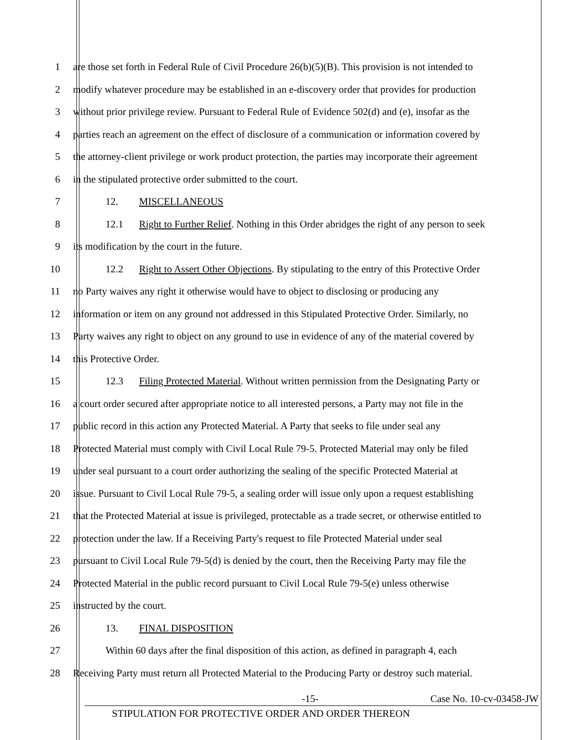1 are those set forth in Federal Rule of Civil Procedure 26(b)(5)(B). This provision is not intended to
2 modify whatever procedure may be established in an e-discovery order that provides for production
3 without prior privilege review. Pursuant to Federal Rule of Evidence 502(d) and (e), insofar as the
4 parties reach an agreement on the effect of disclosure of a communication or information covered by
5 the attorney-client privilege or work product protection, the parties may incorporate their agreement
6 in the stipulated protective order submitted to the court.
7 12. MISCELLANEOUS
8 12.1 Right to Further Relief. Nothing in this Order abridges the right of any person to seek
9 its modification by the court in the future.
10 12.2 Right to Assert Other Objections. By stipulating to the entry of this Protective Order
11 no Party waives any right it otherwise would have to object to disclosing or producing any
12 information or item on any ground not addressed in this Stipulated Protective Order. Similarly, no
13 Party waives any right to object on any ground to use in evidence of any of the material covered by
14 this Protective Order.
15 12.3 Filing Protected Material. Without written permission from the Designating Party or
16 a court order secured after appropriate notice to all interested persons, a Party may not file in the
17 public record in this action any Protected Material. A Party that seeks to file under seal any
18 Protected Material must comply with Civil Local Rule 79-5. Protected Material may only be filed
19 under seal pursuant to a court order authorizing the sealing of the specific Protected Material at
20 issue. Pursuant to Civil Local Rule 79-5, a sealing order will issue only upon a request establishing
21 that the Protected Material at issue is privileged, protectable as a trade secret, or otherwise entitled to
22 protection under the law. If a Receiving Party's request to file Protected Material under seal
23 pursuant to Civil Local Rule 79-5(d) is denied by the court, then the Receiving Party may file the
24 Protected Material in the public record pursuant to Civil Local Rule 79-5(e) unless otherwise
25 instructed by the court.
26 13. FINAL DISPOSITION
27 Within 60 days after the final disposition of this action, as defined in paragraph 4, each
28 Receiving Party must return all Protected Material to the Producing Party or destroy such material.
-15- Case No. 10-cv-03458-JW
STIPULATION FOR PROTECTIVE ORDER AND ORDER THEREON